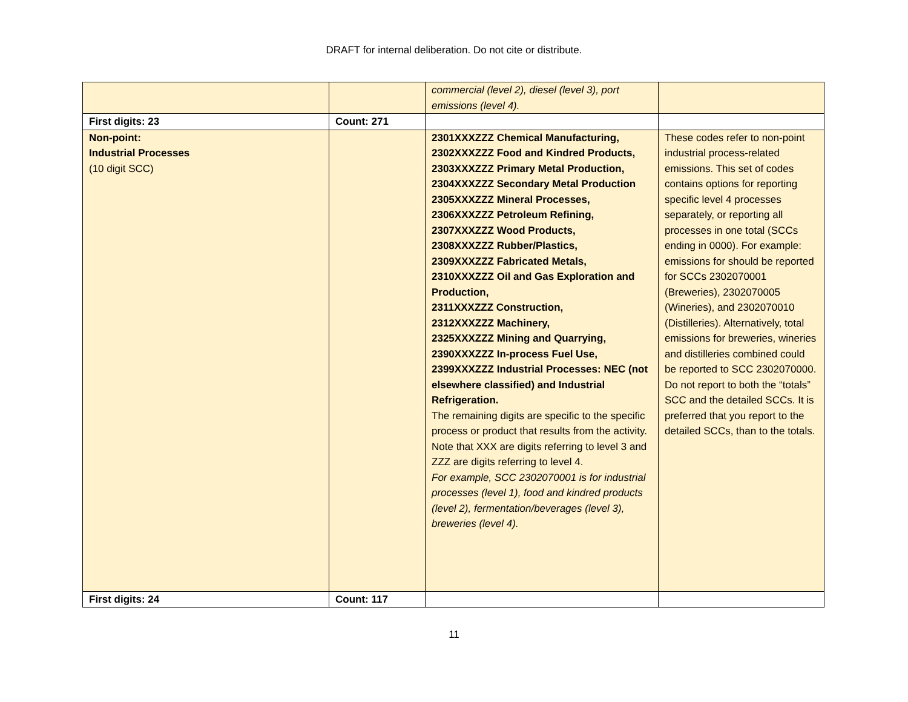DRAFT for internal deliberation. Do not cite or distribute.
| | | commercial (level 2), diesel (level 3), port emissions (level 4). | |
| First digits: 23 | Count: 271 | | |
| Non-point: Industrial Processes (10 digit SCC) | | 2301XXXZZZ Chemical Manufacturing, 2302XXXZZZ Food and Kindred Products, 2303XXXZZZ Primary Metal Production, 2304XXXZZZ Secondary Metal Production 2305XXXZZZ Mineral Processes, 2306XXXZZZ Petroleum Refining, 2307XXXZZZ Wood Products, 2308XXXZZZ Rubber/Plastics, 2309XXXZZZ Fabricated Metals, 2310XXXZZZ Oil and Gas Exploration and Production, 2311XXXZZZ Construction, 2312XXXZZZ Machinery, 2325XXXZZZ Mining and Quarrying, 2390XXXZZZ In-process Fuel Use, 2399XXXZZZ Industrial Processes: NEC (not elsewhere classified) and Industrial Refrigeration. The remaining digits are specific to the specific process or product that results from the activity. Note that XXX are digits referring to level 3 and ZZZ are digits referring to level 4. For example, SCC 2302070001 is for industrial processes (level 1), food and kindred products (level 2), fermentation/beverages (level 3), breweries (level 4). | These codes refer to non-point industrial process-related emissions. This set of codes contains options for reporting specific level 4 processes separately, or reporting all processes in one total (SCCs ending in 0000). For example: emissions for should be reported for SCCs 2302070001 (Breweries), 2302070005 (Wineries), and 2302070010 (Distilleries). Alternatively, total emissions for breweries, wineries and distilleries combined could be reported to SCC 2302070000. Do not report to both the “totals” SCC and the detailed SCCs. It is preferred that you report to the detailed SCCs, than to the totals. |
| First digits: 24 | Count: 117 | | |
11